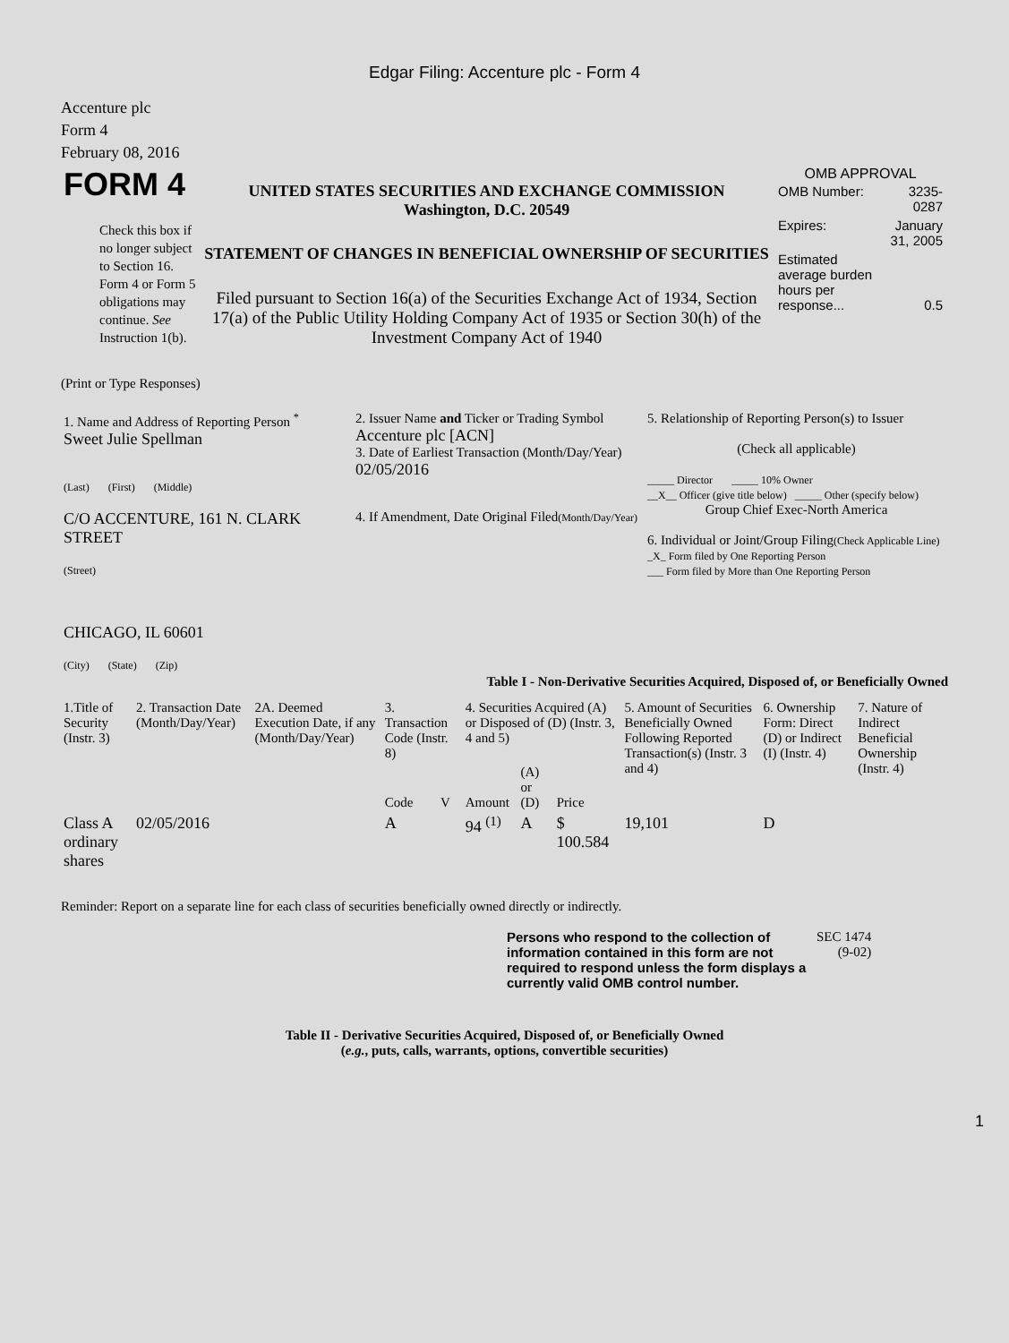Edgar Filing: Accenture plc - Form 4
Accenture plc
Form 4
February 08, 2016
| FORM 4 Check this box if no longer subject to Section 16. Form 4 or Form 5 obligations may continue. See Instruction 1(b). | UNITED STATES SECURITIES AND EXCHANGE COMMISSION Washington, D.C. 20549 STATEMENT OF CHANGES IN BENEFICIAL OWNERSHIP OF SECURITIES Filed pursuant to Section 16(a) of the Securities Exchange Act of 1934, Section 17(a) of the Public Utility Holding Company Act of 1935 or Section 30(h) of the Investment Company Act of 1940 | OMB APPROVAL / OMB Number: / 3235-0287 / / Expires: / January 31, 2005 / / Estimated average burden hours per response... / 0.5 / |
(Print or Type Responses)
| 1. Name and Address of Reporting Person <sup>*</sup> Sweet Julie Spellman (Last) (First) (Middle) C/O ACCENTURE, 161 N. CLARK STREET (Street) CHICAGO, IL 60601 (City) (State) (Zip) | 2. Issuer Name and Ticker or Trading Symbol Accenture plc [ACN] 3. Date of Earliest Transaction (Month/Day/Year) 02/05/2016 4. If Amendment, Date Original Filed (Month/Day/Year) | 5. Relationship of Reporting Person(s) to Issuer (Check all applicable) _____ Director _____ 10% Owner __X__ Officer (give title below) _____ Other (specify below) Group Chief Exec-North America 6. Individual or Joint/Group Filing (Check Applicable Line) _X_ Form filed by One Reporting Person ___ Form filed by More than One Reporting Person |
Table I - Non-Derivative Securities Acquired, Disposed of, or Beneficially Owned
| 1.Title of Security (Instr. 3) | 2. Transaction Date (Month/Day/Year) | 2A. Deemed Execution Date, if any (Month/Day/Year) | 3. Transaction Code (Instr. 8) | | 4. Securities Acquired (A) or Disposed of (D) (Instr. 3, 4 and 5) | | | 5. Amount of Securities Beneficially Owned Following Reported Transaction(s) (Instr. 3 and 4) | 6. Ownership Form: Direct (D) or Indirect (I) (Instr. 4) | 7. Nature of Indirect Beneficial Ownership (Instr. 4) |
| --- | --- | --- | --- | --- | --- | --- | --- | --- | --- | --- |
| | | | Code | V | Amount | (A) or (D) | Price | | | |
| Class A ordinary shares | 02/05/2016 | | A | | 94 <sup>(1)</sup> | A | $ 100.584 | 19,101 | D | |
Reminder: Report on a separate line for each class of securities beneficially owned directly or indirectly.
| Persons who respond to the collection of information contained in this form are not required to respond unless the form displays a currently valid OMB control number. | SEC 1474 (9-02) |
Table II - Derivative Securities Acquired, Disposed of, or Beneficially Owned
(e.g., puts, calls, warrants, options, convertible securities)
1